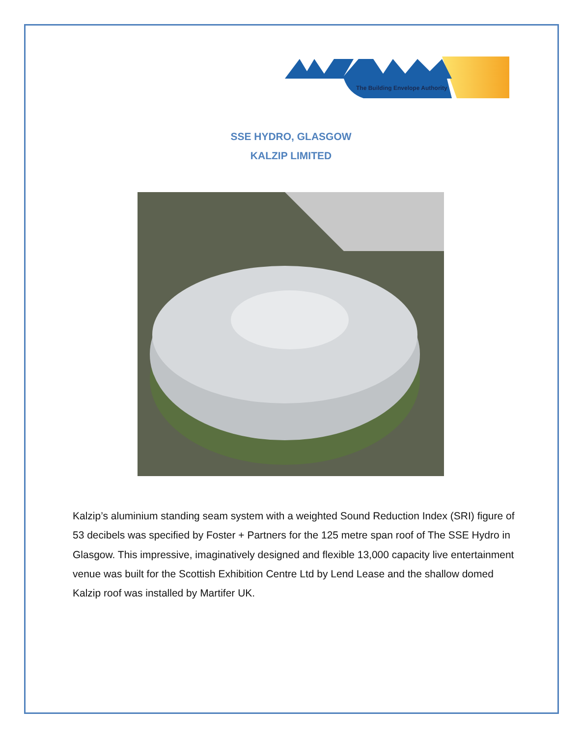The Building Envelope Authority
SSE HYDRO, GLASGOW
KALZIP LIMITED
Kalzip’s aluminium standing seam system with a weighted Sound Reduction Index (SRI) figure of 53 decibels was specified by Foster + Partners for the 125 metre span roof of The SSE Hydro in Glasgow. This impressive, imaginatively designed and flexible 13,000 capacity live entertainment venue was built for the Scottish Exhibition Centre Ltd by Lend Lease and the shallow domed Kalzip roof was installed by Martifer UK.